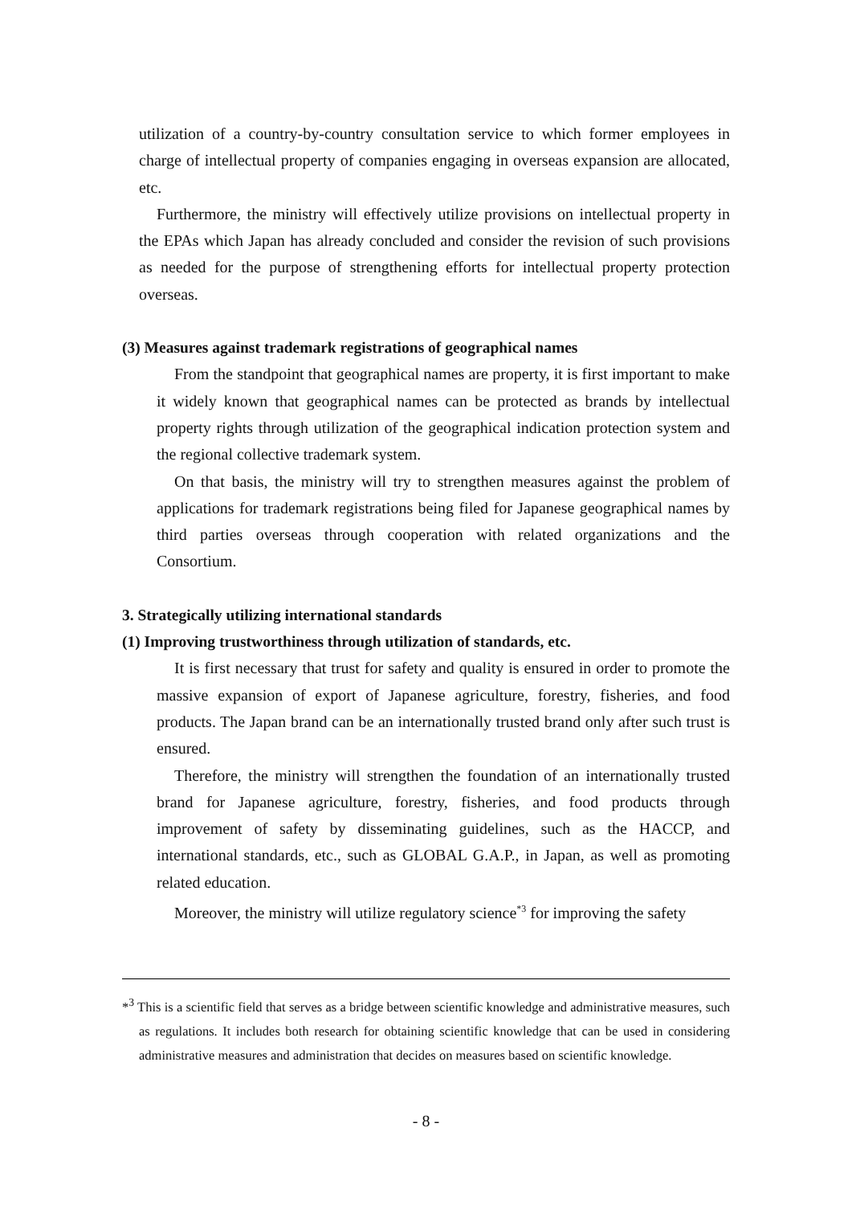utilization of a country-by-country consultation service to which former employees in charge of intellectual property of companies engaging in overseas expansion are allocated, etc.
Furthermore, the ministry will effectively utilize provisions on intellectual property in the EPAs which Japan has already concluded and consider the revision of such provisions as needed for the purpose of strengthening efforts for intellectual property protection overseas.
(3) Measures against trademark registrations of geographical names
From the standpoint that geographical names are property, it is first important to make it widely known that geographical names can be protected as brands by intellectual property rights through utilization of the geographical indication protection system and the regional collective trademark system.
On that basis, the ministry will try to strengthen measures against the problem of applications for trademark registrations being filed for Japanese geographical names by third parties overseas through cooperation with related organizations and the Consortium.
3. Strategically utilizing international standards
(1) Improving trustworthiness through utilization of standards, etc.
It is first necessary that trust for safety and quality is ensured in order to promote the massive expansion of export of Japanese agriculture, forestry, fisheries, and food products. The Japan brand can be an internationally trusted brand only after such trust is ensured.
Therefore, the ministry will strengthen the foundation of an internationally trusted brand for Japanese agriculture, forestry, fisheries, and food products through improvement of safety by disseminating guidelines, such as the HACCP, and international standards, etc., such as GLOBAL G.A.P., in Japan, as well as promoting related education.
Moreover, the ministry will utilize regulatory science<sup>*3</sup> for improving the safety
*<sup>3</sup> This is a scientific field that serves as a bridge between scientific knowledge and administrative measures, such as regulations. It includes both research for obtaining scientific knowledge that can be used in considering administrative measures and administration that decides on measures based on scientific knowledge.
- 8 -